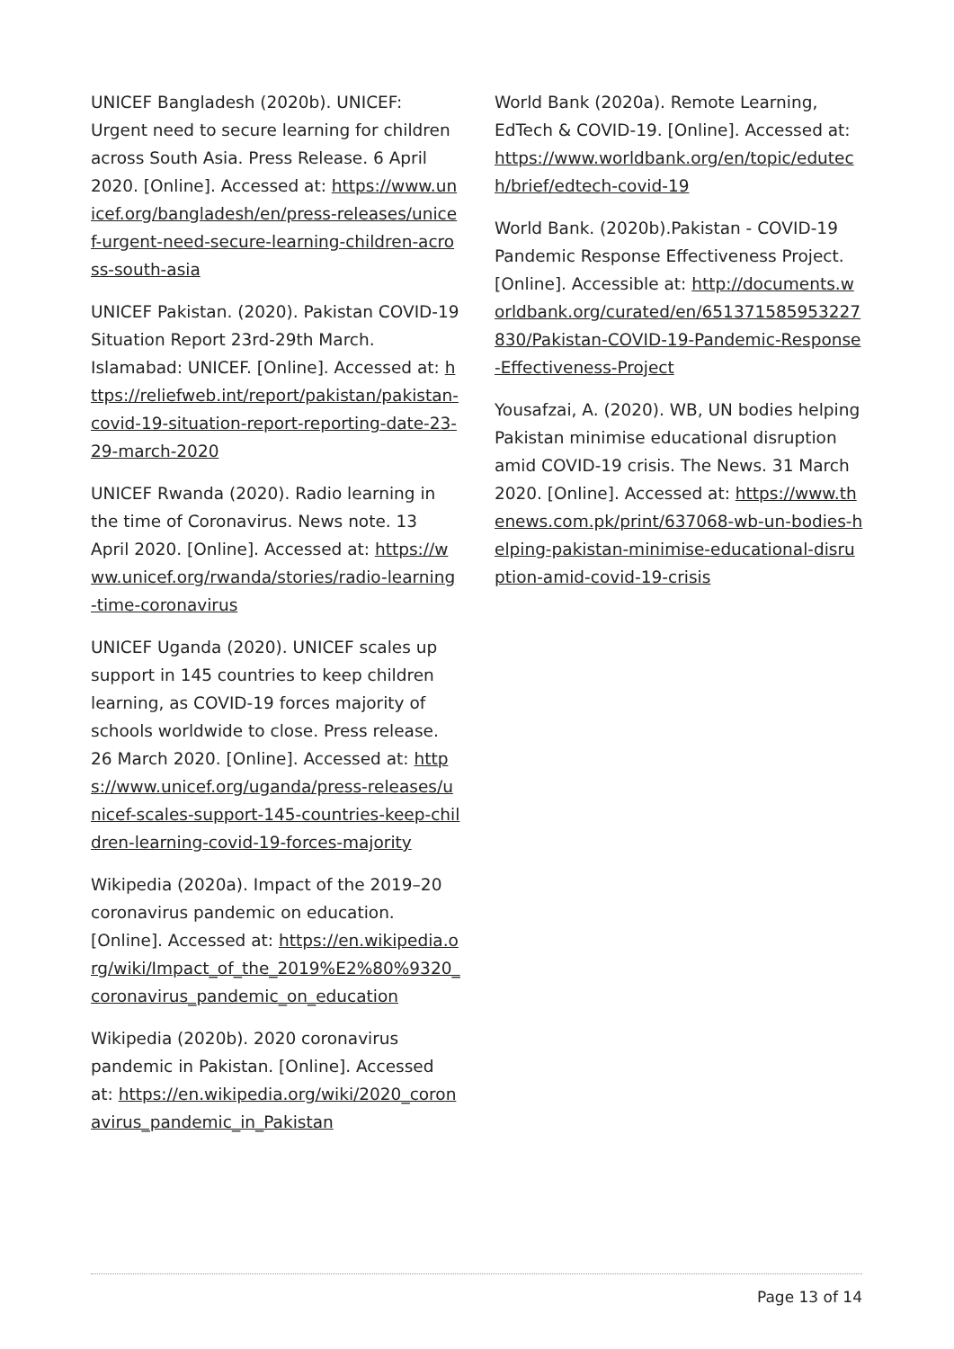UNICEF Bangladesh (2020b). UNICEF: Urgent need to secure learning for children across South Asia. Press Release. 6 April 2020. [Online]. Accessed at: https://www.unicef.org/bangladesh/en/press-releases/unicef-urgent-need-secure-learning-children-across-south-asia
UNICEF Pakistan. (2020). Pakistan COVID-19 Situation Report 23rd-29th March. Islamabad: UNICEF. [Online]. Accessed at: https://reliefweb.int/report/pakistan/pakistan-covid-19-situation-report-reporting-date-23-29-march-2020
UNICEF Rwanda (2020). Radio learning in the time of Coronavirus. News note. 13 April 2020. [Online]. Accessed at: https://www.unicef.org/rwanda/stories/radio-learning-time-coronavirus
UNICEF Uganda (2020). UNICEF scales up support in 145 countries to keep children learning, as COVID-19 forces majority of schools worldwide to close. Press release. 26 March 2020. [Online]. Accessed at: https://www.unicef.org/uganda/press-releases/unicef-scales-support-145-countries-keep-children-learning-covid-19-forces-majority
Wikipedia (2020a). Impact of the 2019–20 coronavirus pandemic on education. [Online]. Accessed at: https://en.wikipedia.org/wiki/Impact_of_the_2019%E2%80%9320_coronavirus_pandemic_on_education
Wikipedia (2020b). 2020 coronavirus pandemic in Pakistan. [Online]. Accessed at: https://en.wikipedia.org/wiki/2020_coronavirus_pandemic_in_Pakistan
World Bank (2020a). Remote Learning, EdTech & COVID-19. [Online]. Accessed at: https://www.worldbank.org/en/topic/edutech/brief/edtech-covid-19
World Bank. (2020b).Pakistan - COVID-19 Pandemic Response Effectiveness Project. [Online]. Accessible at: http://documents.worldbank.org/curated/en/651371585953227830/Pakistan-COVID-19-Pandemic-Response-Effectiveness-Project
Yousafzai, A. (2020). WB, UN bodies helping Pakistan minimise educational disruption amid COVID-19 crisis. The News. 31 March 2020. [Online]. Accessed at: https://www.thenews.com.pk/print/637068-wb-un-bodies-helping-pakistan-minimise-educational-disruption-amid-covid-19-crisis
Page 13 of 14